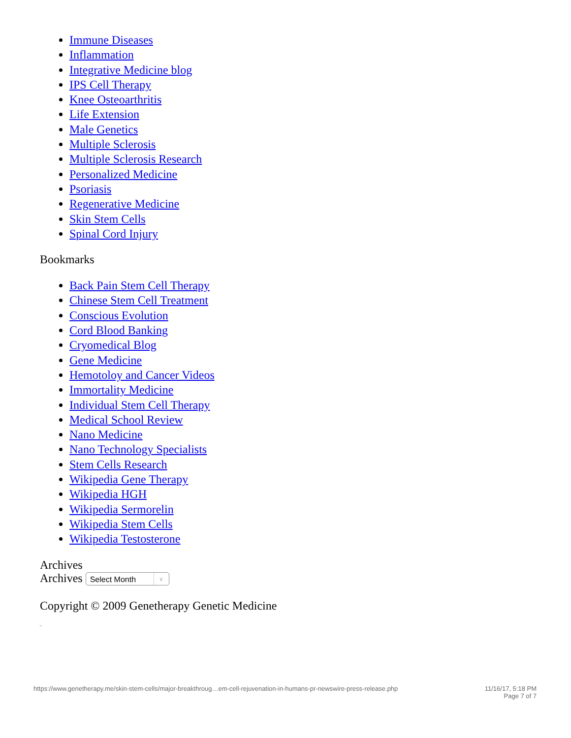Immune Diseases
Inflammation
Integrative Medicine blog
IPS Cell Therapy
Knee Osteoarthritis
Life Extension
Male Genetics
Multiple Sclerosis
Multiple Sclerosis Research
Personalized Medicine
Psoriasis
Regenerative Medicine
Skin Stem Cells
Spinal Cord Injury
Bookmarks
Back Pain Stem Cell Therapy
Chinese Stem Cell Treatment
Conscious Evolution
Cord Blood Banking
Cryomedical Blog
Gene Medicine
Hemotoloy and Cancer Videos
Immortality Medicine
Individual Stem Cell Therapy
Medical School Review
Nano Medicine
Nano Technology Specialists
Stem Cells Research
Wikipedia Gene Therapy
Wikipedia HGH
Wikipedia Sermorelin
Wikipedia Stem Cells
Wikipedia Testosterone
Archives
Archives Select Month ∨
Copyright © 2009 Genetherapy Genetic Medicine
ᵕ
https://www.genetherapy.me/skin-stem-cells/major-breakthroug…em-cell-rejuvenation-in-humans-pr-newswire-press-release.php 11/16/17, 5:18 PM
Page 7 of 7